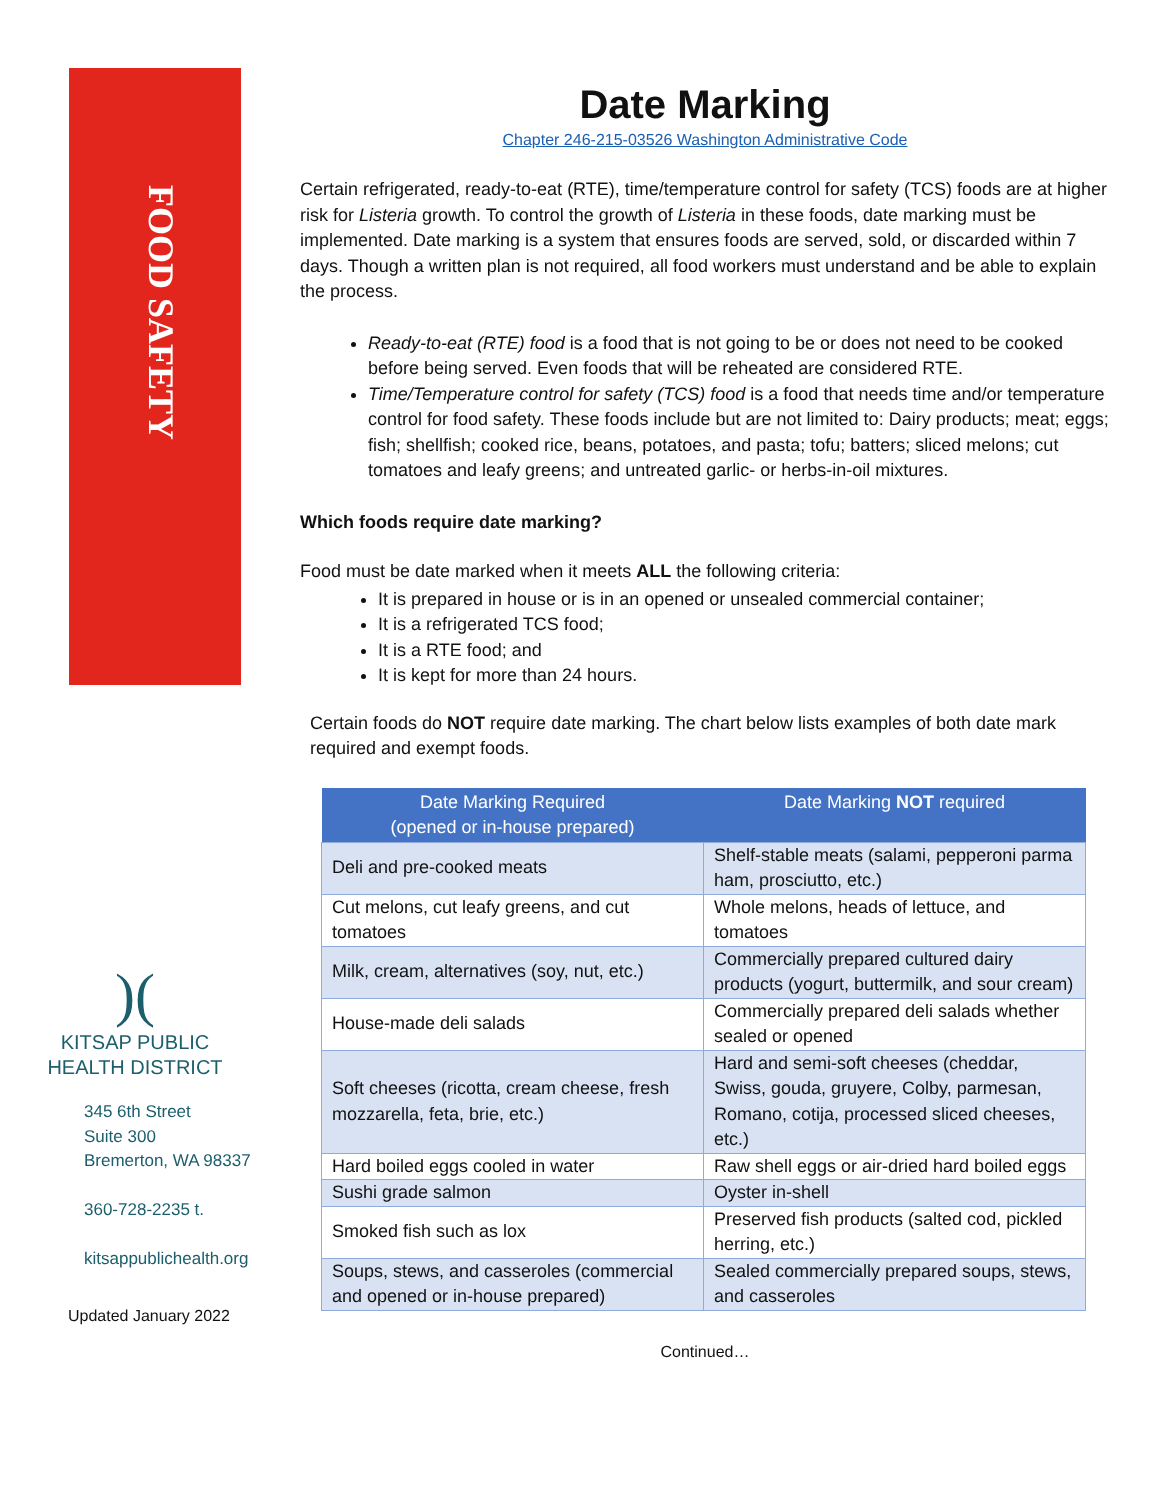FOOD SAFETY
)(
KITSAP PUBLIC
HEALTH DISTRICT
345 6th Street
Suite 300
Bremerton, WA 98337
360-728-2235 t.
kitsappublichealth.org
Updated January 2022
Date Marking
Chapter 246-215-03526 Washington Administrative Code
Certain refrigerated, ready-to-eat (RTE), time/temperature control for safety (TCS) foods are at higher risk for Listeria growth. To control the growth of Listeria in these foods, date marking must be implemented. Date marking is a system that ensures foods are served, sold, or discarded within 7 days. Though a written plan is not required, all food workers must understand and be able to explain the process.
Ready-to-eat (RTE) food is a food that is not going to be or does not need to be cooked before being served. Even foods that will be reheated are considered RTE.
Time/Temperature control for safety (TCS) food is a food that needs time and/or temperature control for food safety. These foods include but are not limited to: Dairy products; meat; eggs; fish; shellfish; cooked rice, beans, potatoes, and pasta; tofu; batters; sliced melons; cut tomatoes and leafy greens; and untreated garlic- or herbs-in-oil mixtures.
Which foods require date marking?
Food must be date marked when it meets ALL the following criteria:
It is prepared in house or is in an opened or unsealed commercial container;
It is a refrigerated TCS food;
It is a RTE food; and
It is kept for more than 24 hours.
Certain foods do NOT require date marking. The chart below lists examples of both date mark required and exempt foods.
| Date Marking Required (opened or in-house prepared) | Date Marking NOT required |
| --- | --- |
| Deli and pre-cooked meats | Shelf-stable meats (salami, pepperoni parma ham, prosciutto, etc.) |
| Cut melons, cut leafy greens, and cut tomatoes | Whole melons, heads of lettuce, and tomatoes |
| Milk, cream, alternatives (soy, nut, etc.) | Commercially prepared cultured dairy products (yogurt, buttermilk, and sour cream) |
| House-made deli salads | Commercially prepared deli salads whether sealed or opened |
| Soft cheeses (ricotta, cream cheese, fresh mozzarella, feta, brie, etc.) | Hard and semi-soft cheeses (cheddar, Swiss, gouda, gruyere, Colby, parmesan, Romano, cotija, processed sliced cheeses, etc.) |
| Hard boiled eggs cooled in water | Raw shell eggs or air-dried hard boiled eggs |
| Sushi grade salmon | Oyster in-shell |
| Smoked fish such as lox | Preserved fish products (salted cod, pickled herring, etc.) |
| Soups, stews, and casseroles (commercial and opened or in-house prepared) | Sealed commercially prepared soups, stews, and casseroles |
Continued…